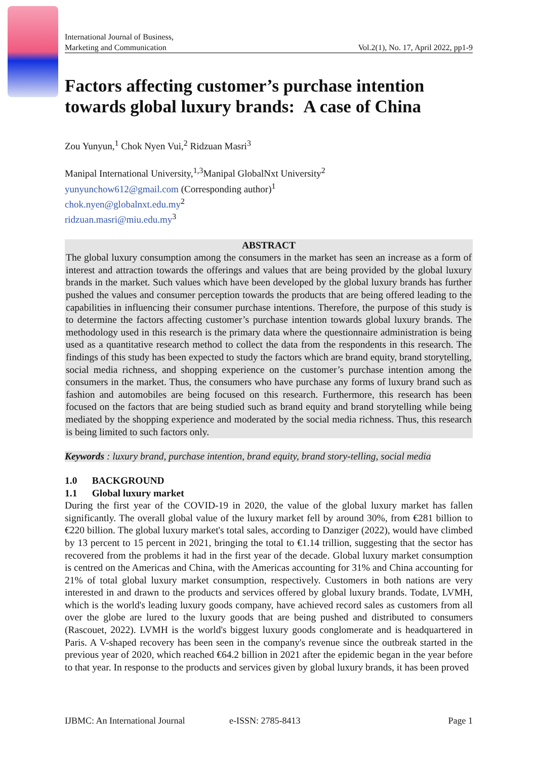International Journal of Business,
Marketing and Communication Vol.2(1), No. 17, April 2022, pp1-9
Factors affecting customer’s purchase intention towards global luxury brands: A case of China
Zou Yunyun,<sup>1</sup> Chok Nyen Vui,<sup>2</sup> Ridzuan Masri<sup>3</sup>
Manipal International University,<sup>1,3</sup>Manipal GlobalNxt University<sup>2</sup>
yunyunchow612@gmail.com (Corresponding author)<sup>1</sup>
chok.nyen@globalnxt.edu.my<sup>2</sup>
ridzuan.masri@miu.edu.my<sup>3</sup>
ABSTRACT
The global luxury consumption among the consumers in the market has seen an increase as a form of interest and attraction towards the offerings and values that are being provided by the global luxury brands in the market. Such values which have been developed by the global luxury brands has further pushed the values and consumer perception towards the products that are being offered leading to the capabilities in influencing their consumer purchase intentions. Therefore, the purpose of this study is to determine the factors affecting customer’s purchase intention towards global luxury brands. The methodology used in this research is the primary data where the questionnaire administration is being used as a quantitative research method to collect the data from the respondents in this research. The findings of this study has been expected to study the factors which are brand equity, brand storytelling, social media richness, and shopping experience on the customer’s purchase intention among the consumers in the market. Thus, the consumers who have purchase any forms of luxury brand such as fashion and automobiles are being focused on this research. Furthermore, this research has been focused on the factors that are being studied such as brand equity and brand storytelling while being mediated by the shopping experience and moderated by the social media richness. Thus, this research is being limited to such factors only.
Keywords : luxury brand, purchase intention, brand equity, brand story-telling, social media
1.0 BACKGROUND
1.1 Global luxury market
During the first year of the COVID-19 in 2020, the value of the global luxury market has fallen significantly. The overall global value of the luxury market fell by around 30%, from €281 billion to €220 billion. The global luxury market's total sales, according to Danziger (2022), would have climbed by 13 percent to 15 percent in 2021, bringing the total to €1.14 trillion, suggesting that the sector has recovered from the problems it had in the first year of the decade. Global luxury market consumption is centred on the Americas and China, with the Americas accounting for 31% and China accounting for 21% of total global luxury market consumption, respectively. Customers in both nations are very interested in and drawn to the products and services offered by global luxury brands. Todate, LVMH, which is the world's leading luxury goods company, have achieved record sales as customers from all over the globe are lured to the luxury goods that are being pushed and distributed to consumers (Rascouet, 2022). LVMH is the world's biggest luxury goods conglomerate and is headquartered in Paris. A V-shaped recovery has been seen in the company's revenue since the outbreak started in the previous year of 2020, which reached €64.2 billion in 2021 after the epidemic began in the year before to that year. In response to the products and services given by global luxury brands, it has been proved
IJBMC: An International Journal e-ISSN: 2785-8413 Page 1